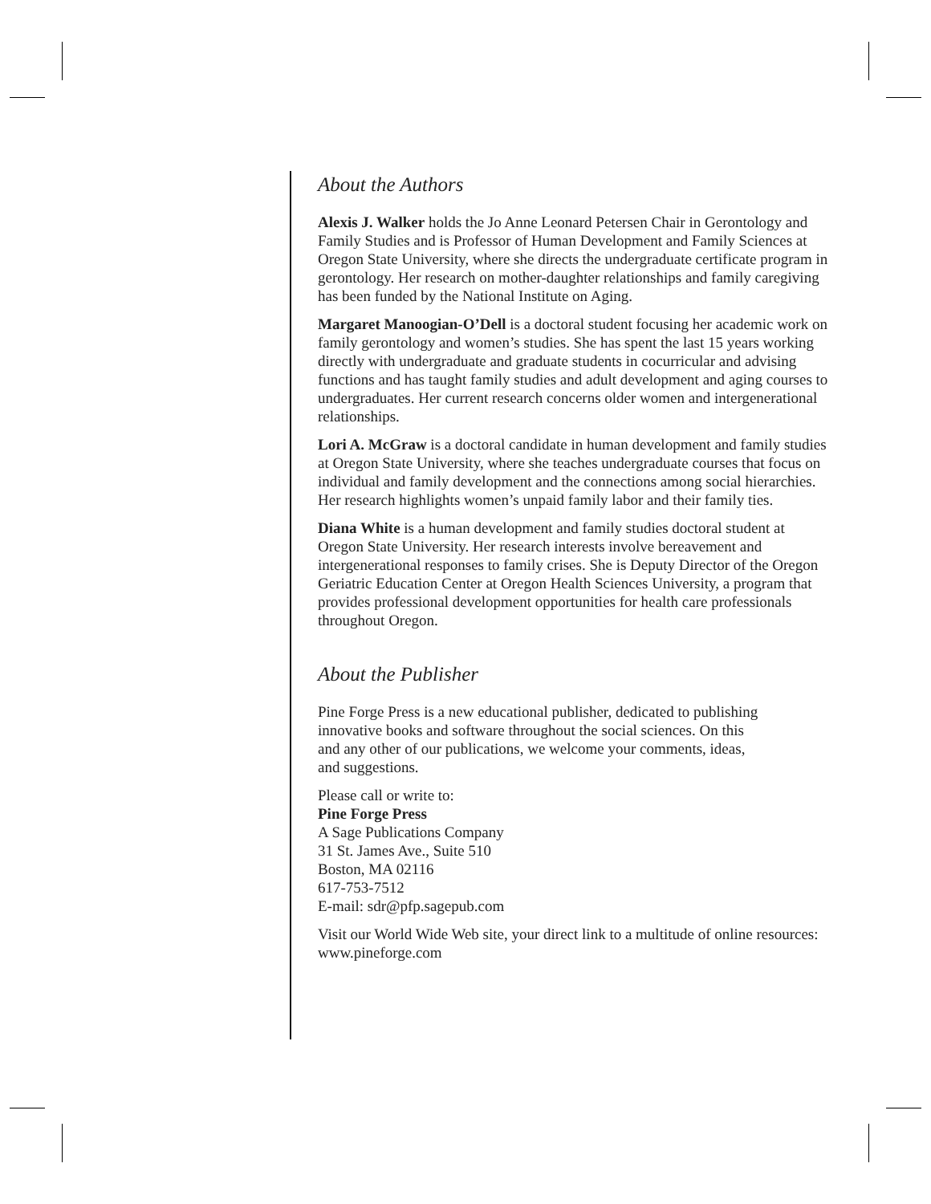About the Authors
Alexis J. Walker holds the Jo Anne Leonard Petersen Chair in Gerontology and Family Studies and is Professor of Human Development and Family Sciences at Oregon State University, where she directs the undergraduate certificate program in gerontology. Her research on mother-daughter relationships and family caregiving has been funded by the National Institute on Aging.
Margaret Manoogian-O’Dell is a doctoral student focusing her academic work on family gerontology and women’s studies. She has spent the last 15 years working directly with undergraduate and graduate students in cocurricular and advising functions and has taught family studies and adult development and aging courses to undergraduates. Her current research concerns older women and intergenerational relationships.
Lori A. McGraw is a doctoral candidate in human development and family studies at Oregon State University, where she teaches undergraduate courses that focus on individual and family development and the connections among social hierarchies. Her research highlights women’s unpaid family labor and their family ties.
Diana White is a human development and family studies doctoral student at Oregon State University. Her research interests involve bereavement and intergenerational responses to family crises. She is Deputy Director of the Oregon Geriatric Education Center at Oregon Health Sciences University, a program that provides professional development opportunities for health care professionals throughout Oregon.
About the Publisher
Pine Forge Press is a new educational publisher, dedicated to publishing innovative books and software throughout the social sciences. On this and any other of our publications, we welcome your comments, ideas, and suggestions.
Please call or write to:
Pine Forge Press
A Sage Publications Company
31 St. James Ave., Suite 510
Boston, MA 02116
617-753-7512
E-mail: sdr@pfp.sagepub.com
Visit our World Wide Web site, your direct link to a multitude of online resources: www.pineforge.com